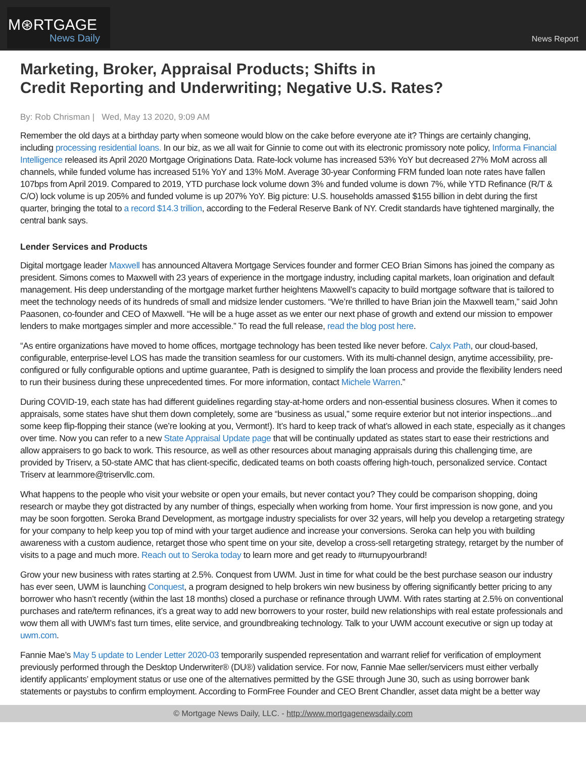M⊛RTGAGE
News Daily
News Report
Marketing, Broker, Appraisal Products; Shifts in
Credit Reporting and Underwriting; Negative U.S. Rates?
By: Rob Chrisman | Wed, May 13 2020, 9:09 AM
Remember the old days at a birthday party when someone would blow on the cake before everyone ate it? Things are certainly changing, including processing residential loans. In our biz, as we all wait for Ginnie to come out with its electronic promissory note policy, Informa Financial Intelligence released its April 2020 Mortgage Originations Data. Rate-lock volume has increased 53% YoY but decreased 27% MoM across all channels, while funded volume has increased 51% YoY and 13% MoM. Average 30-year Conforming FRM funded loan note rates have fallen 107bps from April 2019. Compared to 2019, YTD purchase lock volume down 3% and funded volume is down 7%, while YTD Refinance (R/T & C/O) lock volume is up 205% and funded volume is up 207% YoY. Big picture: U.S. households amassed $155 billion in debt during the first quarter, bringing the total to a record $14.3 trillion, according to the Federal Reserve Bank of NY. Credit standards have tightened marginally, the central bank says.
Lender Services and Products
Digital mortgage leader Maxwell has announced Altavera Mortgage Services founder and former CEO Brian Simons has joined the company as president. Simons comes to Maxwell with 23 years of experience in the mortgage industry, including capital markets, loan origination and default management. His deep understanding of the mortgage market further heightens Maxwell’s capacity to build mortgage software that is tailored to meet the technology needs of its hundreds of small and midsize lender customers. “We’re thrilled to have Brian join the Maxwell team,” said John Paasonen, co-founder and CEO of Maxwell. “He will be a huge asset as we enter our next phase of growth and extend our mission to empower lenders to make mortgages simpler and more accessible.” To read the full release, read the blog post here.
“As entire organizations have moved to home offices, mortgage technology has been tested like never before. Calyx Path, our cloud-based, configurable, enterprise-level LOS has made the transition seamless for our customers. With its multi-channel design, anytime accessibility, pre-configured or fully configurable options and uptime guarantee, Path is designed to simplify the loan process and provide the flexibility lenders need to run their business during these unprecedented times. For more information, contact Michele Warren.”
During COVID-19, each state has had different guidelines regarding stay-at-home orders and non-essential business closures. When it comes to appraisals, some states have shut them down completely, some are “business as usual,” some require exterior but not interior inspections...and some keep flip-flopping their stance (we’re looking at you, Vermont!). It’s hard to keep track of what’s allowed in each state, especially as it changes over time. Now you can refer to a new State Appraisal Update page that will be continually updated as states start to ease their restrictions and allow appraisers to go back to work. This resource, as well as other resources about managing appraisals during this challenging time, are provided by Triserv, a 50-state AMC that has client-specific, dedicated teams on both coasts offering high-touch, personalized service. Contact Triserv at learnmore@triservllc.com.
What happens to the people who visit your website or open your emails, but never contact you? They could be comparison shopping, doing research or maybe they got distracted by any number of things, especially when working from home. Your first impression is now gone, and you may be soon forgotten. Seroka Brand Development, as mortgage industry specialists for over 32 years, will help you develop a retargeting strategy for your company to help keep you top of mind with your target audience and increase your conversions. Seroka can help you with building awareness with a custom audience, retarget those who spent time on your site, develop a cross-sell retargeting strategy, retarget by the number of visits to a page and much more. Reach out to Seroka today to learn more and get ready to #turnupyourbrand!
Grow your new business with rates starting at 2.5%. Conquest from UWM. Just in time for what could be the best purchase season our industry has ever seen, UWM is launching Conquest, a program designed to help brokers win new business by offering significantly better pricing to any borrower who hasn’t recently (within the last 18 months) closed a purchase or refinance through UWM. With rates starting at 2.5% on conventional purchases and rate/term refinances, it’s a great way to add new borrowers to your roster, build new relationships with real estate professionals and wow them all with UWM’s fast turn times, elite service, and groundbreaking technology. Talk to your UWM account executive or sign up today at uwm.com.
Fannie Mae’s May 5 update to Lender Letter 2020-03 temporarily suspended representation and warrant relief for verification of employment previously performed through the Desktop Underwriter® (DU®) validation service. For now, Fannie Mae seller/servicers must either verbally identify applicants’ employment status or use one of the alternatives permitted by the GSE through June 30, such as using borrower bank statements or paystubs to confirm employment. According to FormFree Founder and CEO Brent Chandler, asset data might be a better way
© Mortgage News Daily, LLC. - http://www.mortgagenewsdaily.com